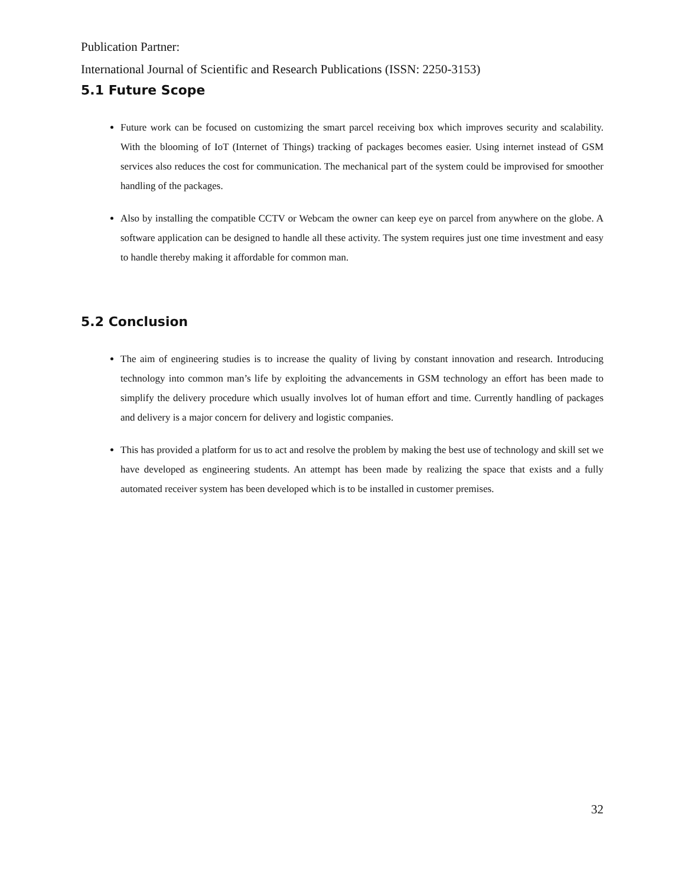Publication Partner:
International Journal of Scientific and Research Publications (ISSN: 2250-3153)
5.1 Future Scope
Future work can be focused on customizing the smart parcel receiving box which improves security and scalability. With the blooming of IoT (Internet of Things) tracking of packages becomes easier. Using internet instead of GSM services also reduces the cost for communication. The mechanical part of the system could be improvised for smoother handling of the packages.
Also by installing the compatible CCTV or Webcam the owner can keep eye on parcel from anywhere on the globe. A software application can be designed to handle all these activity. The system requires just one time investment and easy to handle thereby making it affordable for common man.
5.2 Conclusion
The aim of engineering studies is to increase the quality of living by constant innovation and research. Introducing technology into common man’s life by exploiting the advancements in GSM technology an effort has been made to simplify the delivery procedure which usually involves lot of human effort and time. Currently handling of packages and delivery is a major concern for delivery and logistic companies.
This has provided a platform for us to act and resolve the problem by making the best use of technology and skill set we have developed as engineering students. An attempt has been made by realizing the space that exists and a fully automated receiver system has been developed which is to be installed in customer premises.
32